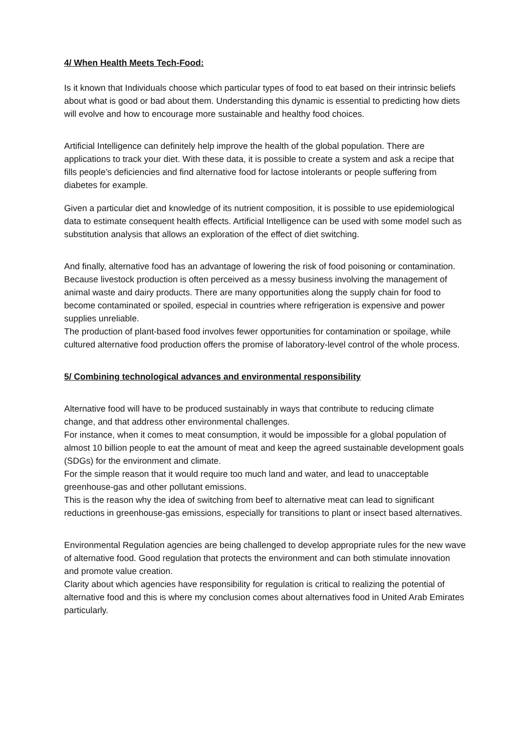4/ When Health Meets Tech-Food:
Is it known that Individuals choose which particular types of food to eat based on their intrinsic beliefs about what is good or bad about them. Understanding this dynamic is essential to predicting how diets will evolve and how to encourage more sustainable and healthy food choices.
Artificial Intelligence can definitely help improve the health of the global population. There are applications to track your diet. With these data, it is possible to create a system and ask a recipe that fills people’s deficiencies and find alternative food for lactose intolerants or people suffering from diabetes for example.
Given a particular diet and knowledge of its nutrient composition, it is possible to use epidemiological data to estimate consequent health effects. Artificial Intelligence can be used with some model such as substitution analysis that allows an exploration of the effect of diet switching.
And finally, alternative food has an advantage of lowering the risk of food poisoning or contamination. Because livestock production is often perceived as a messy business involving the management of animal waste and dairy products. There are many opportunities along the supply chain for food to become contaminated or spoiled, especial in countries where refrigeration is expensive and power supplies unreliable.
The production of plant-based food involves fewer opportunities for contamination or spoilage, while cultured alternative food production offers the promise of laboratory-level control of the whole process.
5/ Combining technological advances and environmental responsibility
Alternative food will have to be produced sustainably in ways that contribute to reducing climate change, and that address other environmental challenges.
For instance, when it comes to meat consumption, it would be impossible for a global population of almost 10 billion people to eat the amount of meat and keep the agreed sustainable development goals (SDGs) for the environment and climate.
For the simple reason that it would require too much land and water, and lead to unacceptable greenhouse-gas and other pollutant emissions.
This is the reason why the idea of switching from beef to alternative meat can lead to significant reductions in greenhouse-gas emissions, especially for transitions to plant or insect based alternatives.
Environmental Regulation agencies are being challenged to develop appropriate rules for the new wave of alternative food. Good regulation that protects the environment and can both stimulate innovation and promote value creation.
Clarity about which agencies have responsibility for regulation is critical to realizing the potential of alternative food and this is where my conclusion comes about alternatives food in United Arab Emirates particularly.